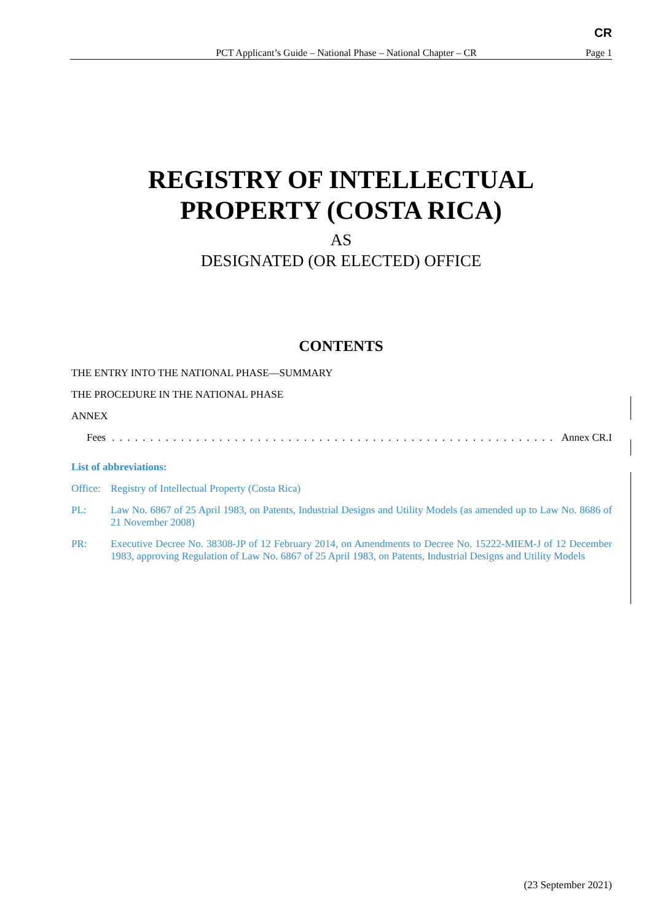CR
PCT Applicant’s Guide – National Phase – National Chapter – CR Page 1
REGISTRY OF INTELLECTUAL
PROPERTY (COSTA RICA)
AS
DESIGNATED (OR ELECTED) OFFICE
CONTENTS
THE ENTRY INTO THE NATIONAL PHASE—SUMMARY
THE PROCEDURE IN THE NATIONAL PHASE
ANNEX
Fees. . . . . . . . . . . . . . . . . . . . . . . . . . . . . . . . . . . . . . . . . . . . . . . . . . . . . . . . . . . . Annex CR.I
List of abbreviations:
Office: Registry of Intellectual Property (Costa Rica)
PL: Law No. 6867 of 25 April 1983, on Patents, Industrial Designs and Utility Models (as amended up to Law No. 8686 of 21 November 2008)
PR: Executive Decree No. 38308-JP of 12 February 2014, on Amendments to Decree No. 15222-MIEM-J of 12 December 1983, approving Regulation of Law No. 6867 of 25 April 1983, on Patents, Industrial Designs and Utility Models
(23 September 2021)